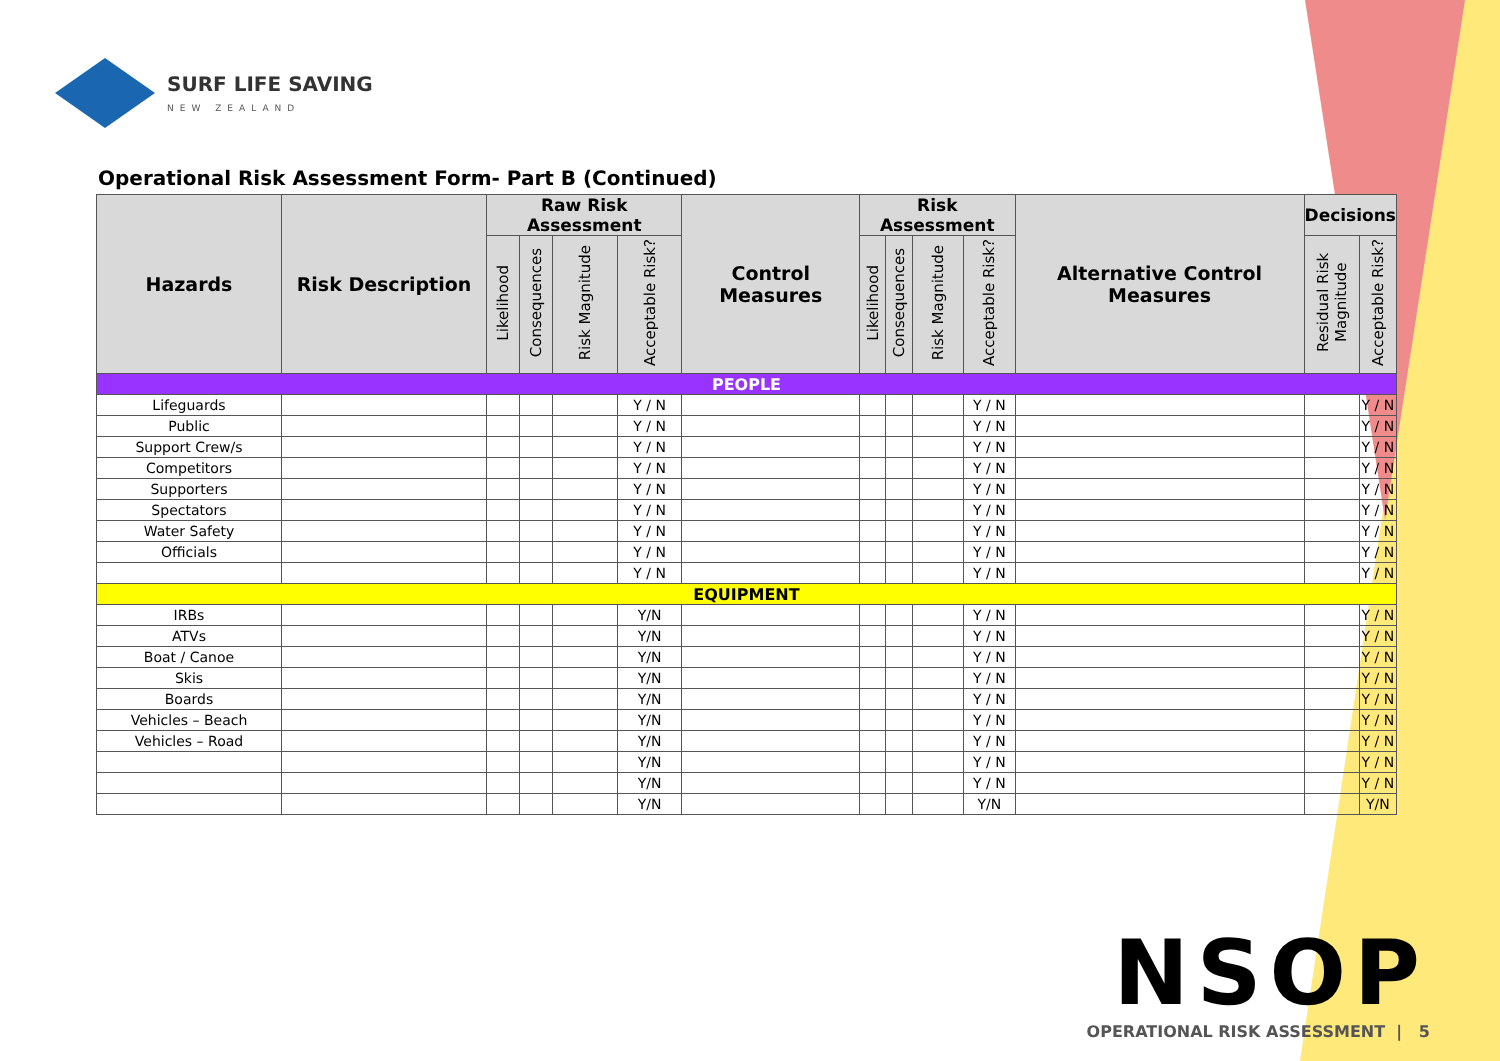SURF LIFE SAVING
NEW ZEALAND
Operational Risk Assessment Form- Part B (Continued)
| Hazards | Risk Description | Raw Risk Assessment | | | | Control Measures | Risk Assessment | | | | Alternative Control Measures | Decisions | |
| --- | --- | --- | --- | --- | --- | --- | --- | --- | --- | --- | --- | --- | --- |
| | | Likelihood | Consequences | Risk Magnitude | Acceptable Risk? | | Likelihood | Consequences | Risk Magnitude | Acceptable Risk? | | Residual Risk Magnitude | Acceptable Risk? |
| PEOPLE | | | | | | | | | | | | | |
| Lifeguards | | | | | Y / N | | | | | Y / N | | | Y / N |
| Public | | | | | Y / N | | | | | Y / N | | | Y / N |
| Support Crew/s | | | | | Y / N | | | | | Y / N | | | Y / N |
| Competitors | | | | | Y / N | | | | | Y / N | | | Y / N |
| Supporters | | | | | Y / N | | | | | Y / N | | | Y / N |
| Spectators | | | | | Y / N | | | | | Y / N | | | Y / N |
| Water Safety | | | | | Y / N | | | | | Y / N | | | Y / N |
| Officials | | | | | Y / N | | | | | Y / N | | | Y / N |
| | | | | | Y / N | | | | | Y / N | | | Y / N |
| EQUIPMENT | | | | | | | | | | | | | |
| IRBs | | | | | Y/N | | | | | Y / N | | | Y / N |
| ATVs | | | | | Y/N | | | | | Y / N | | | Y / N |
| Boat / Canoe | | | | | Y/N | | | | | Y / N | | | Y / N |
| Skis | | | | | Y/N | | | | | Y / N | | | Y / N |
| Boards | | | | | Y/N | | | | | Y / N | | | Y / N |
| Vehicles – Beach | | | | | Y/N | | | | | Y / N | | | Y / N |
| Vehicles – Road | | | | | Y/N | | | | | Y / N | | | Y / N |
| | | | | | Y/N | | | | | Y / N | | | Y / N |
| | | | | | Y/N | | | | | Y / N | | | Y / N |
| | | | | | Y/N | | | | | Y/N | | | Y/N |
NSOP
OPERATIONAL RISK ASSESSMENT | 5